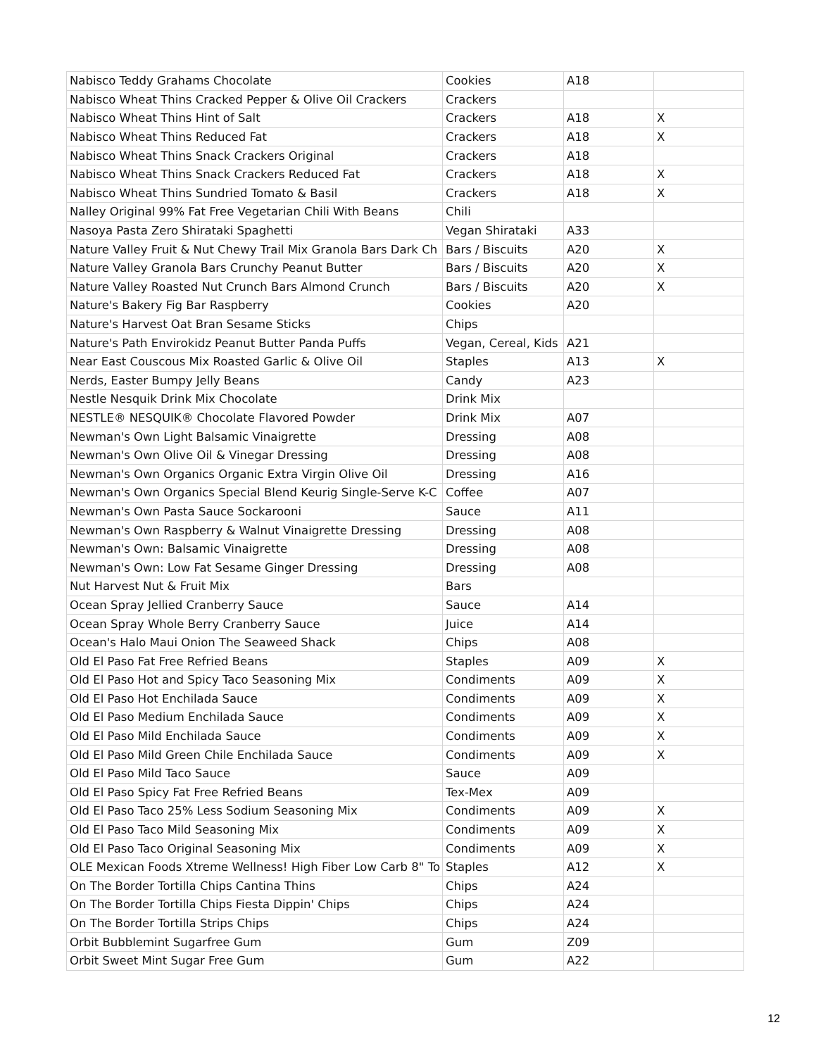| Nabisco Teddy Grahams Chocolate | Cookies | A18 | |
| Nabisco Wheat Thins Cracked Pepper & Olive Oil Crackers | Crackers | | |
| Nabisco Wheat Thins Hint of Salt | Crackers | A18 | X |
| Nabisco Wheat Thins Reduced Fat | Crackers | A18 | X |
| Nabisco Wheat Thins Snack Crackers Original | Crackers | A18 | |
| Nabisco Wheat Thins Snack Crackers Reduced Fat | Crackers | A18 | X |
| Nabisco Wheat Thins Sundried Tomato & Basil | Crackers | A18 | X |
| Nalley Original 99% Fat Free Vegetarian Chili With Beans | Chili | | |
| Nasoya Pasta Zero Shirataki Spaghetti | Vegan Shirataki | A33 | |
| Nature Valley Fruit & Nut Chewy Trail Mix Granola Bars Dark Ch | Bars / Biscuits | A20 | X |
| Nature Valley Granola Bars Crunchy Peanut Butter | Bars / Biscuits | A20 | X |
| Nature Valley Roasted Nut Crunch Bars Almond Crunch | Bars / Biscuits | A20 | X |
| Nature's Bakery Fig Bar Raspberry | Cookies | A20 | |
| Nature's Harvest Oat Bran Sesame Sticks | Chips | | |
| Nature's Path Envirokidz Peanut Butter Panda Puffs | Vegan, Cereal, Kids | A21 | |
| Near East Couscous Mix Roasted Garlic & Olive Oil | Staples | A13 | X |
| Nerds, Easter Bumpy Jelly Beans | Candy | A23 | |
| Nestle Nesquik Drink Mix Chocolate | Drink Mix | | |
| NESTLE® NESQUIK® Chocolate Flavored Powder | Drink Mix | A07 | |
| Newman's Own Light Balsamic Vinaigrette | Dressing | A08 | |
| Newman's Own Olive Oil & Vinegar Dressing | Dressing | A08 | |
| Newman's Own Organics Organic Extra Virgin Olive Oil | Dressing | A16 | |
| Newman's Own Organics Special Blend Keurig Single-Serve K-C | Coffee | A07 | |
| Newman's Own Pasta Sauce Sockarooni | Sauce | A11 | |
| Newman's Own Raspberry & Walnut Vinaigrette Dressing | Dressing | A08 | |
| Newman's Own: Balsamic Vinaigrette | Dressing | A08 | |
| Newman's Own: Low Fat Sesame Ginger Dressing | Dressing | A08 | |
| Nut Harvest Nut & Fruit Mix | Bars | | |
| Ocean Spray Jellied Cranberry Sauce | Sauce | A14 | |
| Ocean Spray Whole Berry Cranberry Sauce | Juice | A14 | |
| Ocean's Halo Maui Onion The Seaweed Shack | Chips | A08 | |
| Old El Paso Fat Free Refried Beans | Staples | A09 | X |
| Old El Paso Hot and Spicy Taco Seasoning Mix | Condiments | A09 | X |
| Old El Paso Hot Enchilada Sauce | Condiments | A09 | X |
| Old El Paso Medium Enchilada Sauce | Condiments | A09 | X |
| Old El Paso Mild Enchilada Sauce | Condiments | A09 | X |
| Old El Paso Mild Green Chile Enchilada Sauce | Condiments | A09 | X |
| Old El Paso Mild Taco Sauce | Sauce | A09 | |
| Old El Paso Spicy Fat Free Refried Beans | Tex-Mex | A09 | |
| Old El Paso Taco 25% Less Sodium Seasoning Mix | Condiments | A09 | X |
| Old El Paso Taco Mild Seasoning Mix | Condiments | A09 | X |
| Old El Paso Taco Original Seasoning Mix | Condiments | A09 | X |
| OLE Mexican Foods Xtreme Wellness! High Fiber Low Carb 8" To | Staples | A12 | X |
| On The Border Tortilla Chips Cantina Thins | Chips | A24 | |
| On The Border Tortilla Chips Fiesta Dippin' Chips | Chips | A24 | |
| On The Border Tortilla Strips Chips | Chips | A24 | |
| Orbit Bubblemint Sugarfree Gum | Gum | Z09 | |
| Orbit Sweet Mint Sugar Free Gum | Gum | A22 | |
12